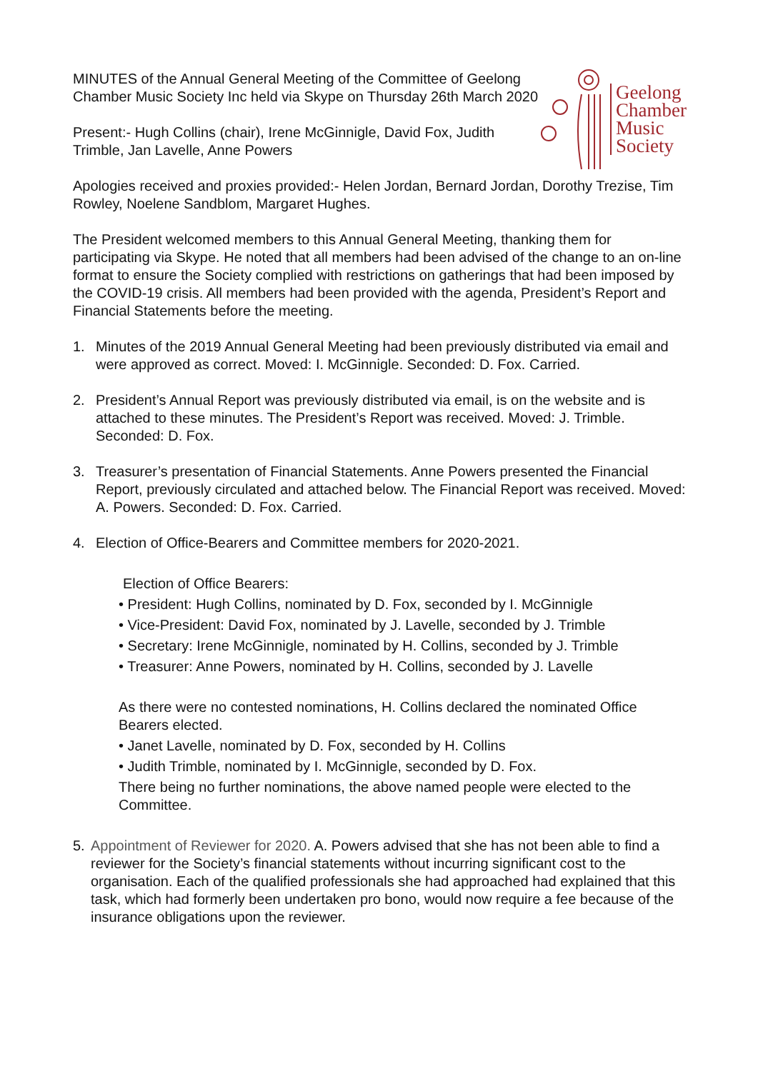MINUTES of the Annual General Meeting of the Committee of Geelong Chamber Music Society Inc held via Skype on Thursday 26th March 2020
Present:- Hugh Collins (chair), Irene McGinnigle, David Fox, Judith Trimble, Jan Lavelle, Anne Powers
Geelong
Chamber
Music
Society
Apologies received and proxies provided:- Helen Jordan, Bernard Jordan, Dorothy Trezise, Tim Rowley, Noelene Sandblom, Margaret Hughes.
The President welcomed members to this Annual General Meeting, thanking them for participating via Skype. He noted that all members had been advised of the change to an on-line format to ensure the Society complied with restrictions on gatherings that had been imposed by the COVID-19 crisis. All members had been provided with the agenda, President’s Report and Financial Statements before the meeting.
1. Minutes of the 2019 Annual General Meeting had been previously distributed via email and were approved as correct. Moved: I. McGinnigle. Seconded: D. Fox. Carried.
2. President’s Annual Report was previously distributed via email, is on the website and is attached to these minutes. The President’s Report was received. Moved: J. Trimble. Seconded: D. Fox.
3. Treasurer’s presentation of Financial Statements. Anne Powers presented the Financial Report, previously circulated and attached below. The Financial Report was received. Moved: A. Powers. Seconded: D. Fox. Carried.
4. Election of Office-Bearers and Committee members for 2020-2021.
Election of Office Bearers:
• President: Hugh Collins, nominated by D. Fox, seconded by I. McGinnigle
• Vice-President: David Fox, nominated by J. Lavelle, seconded by J. Trimble
• Secretary: Irene McGinnigle, nominated by H. Collins, seconded by J. Trimble
• Treasurer: Anne Powers, nominated by H. Collins, seconded by J. Lavelle
As there were no contested nominations, H. Collins declared the nominated Office Bearers elected.
• Janet Lavelle, nominated by D. Fox, seconded by H. Collins
• Judith Trimble, nominated by I. McGinnigle, seconded by D. Fox.
There being no further nominations, the above named people were elected to the Committee.
5. Appointment of Reviewer for 2020. A. Powers advised that she has not been able to find a reviewer for the Society’s financial statements without incurring significant cost to the organisation. Each of the qualified professionals she had approached had explained that this task, which had formerly been undertaken pro bono, would now require a fee because of the insurance obligations upon the reviewer.